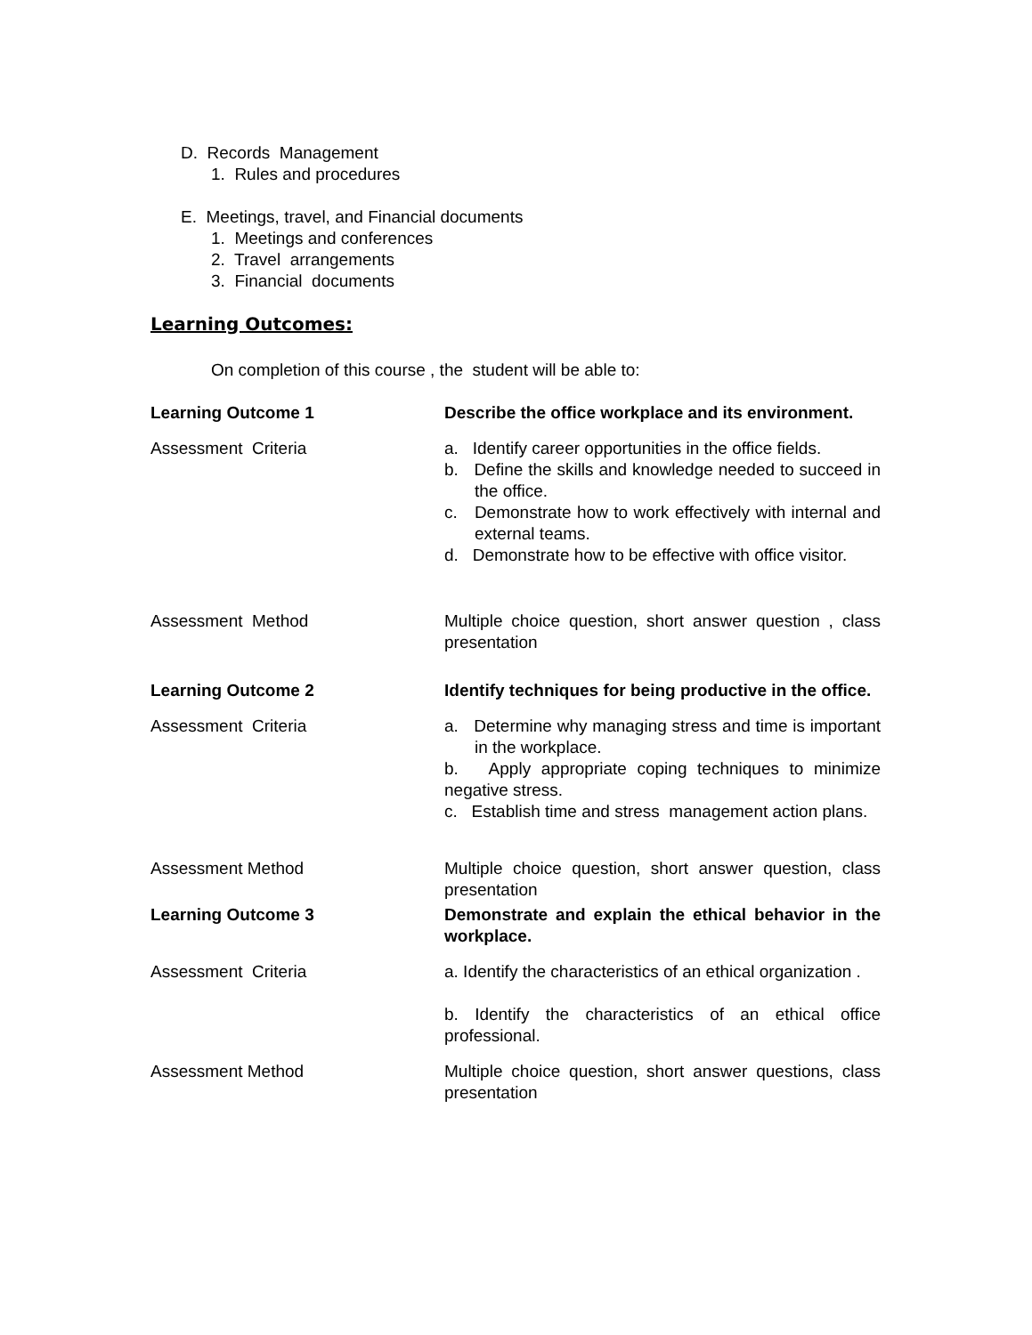D. Records Management
1. Rules and procedures
E. Meetings, travel, and Financial documents
1. Meetings and conferences
2. Travel arrangements
3. Financial documents
Learning Outcomes:
On completion of this course , the student will be able to:
| Learning Outcome 1 | Describe the office workplace and its environment. |
| Assessment Criteria | a. Identify career opportunities in the office fields. b. Define the skills and knowledge needed to succeed in the office. c. Demonstrate how to work effectively with internal and external teams. d. Demonstrate how to be effective with office visitor. |
| Assessment Method | Multiple choice question, short answer question , class presentation |
| Learning Outcome 2 | Identify techniques for being productive in the office. |
| Assessment Criteria | a. Determine why managing stress and time is important in the workplace. b. Apply appropriate coping techniques to minimize negative stress. c. Establish time and stress management action plans. |
| Assessment Method | Multiple choice question, short answer question, class presentation |
| Learning Outcome 3 | Demonstrate and explain the ethical behavior in the workplace. |
| Assessment Criteria | a. Identify the characteristics of an ethical organization . b. Identify the characteristics of an ethical office professional. |
| Assessment Method | Multiple choice question, short answer questions, class presentation |